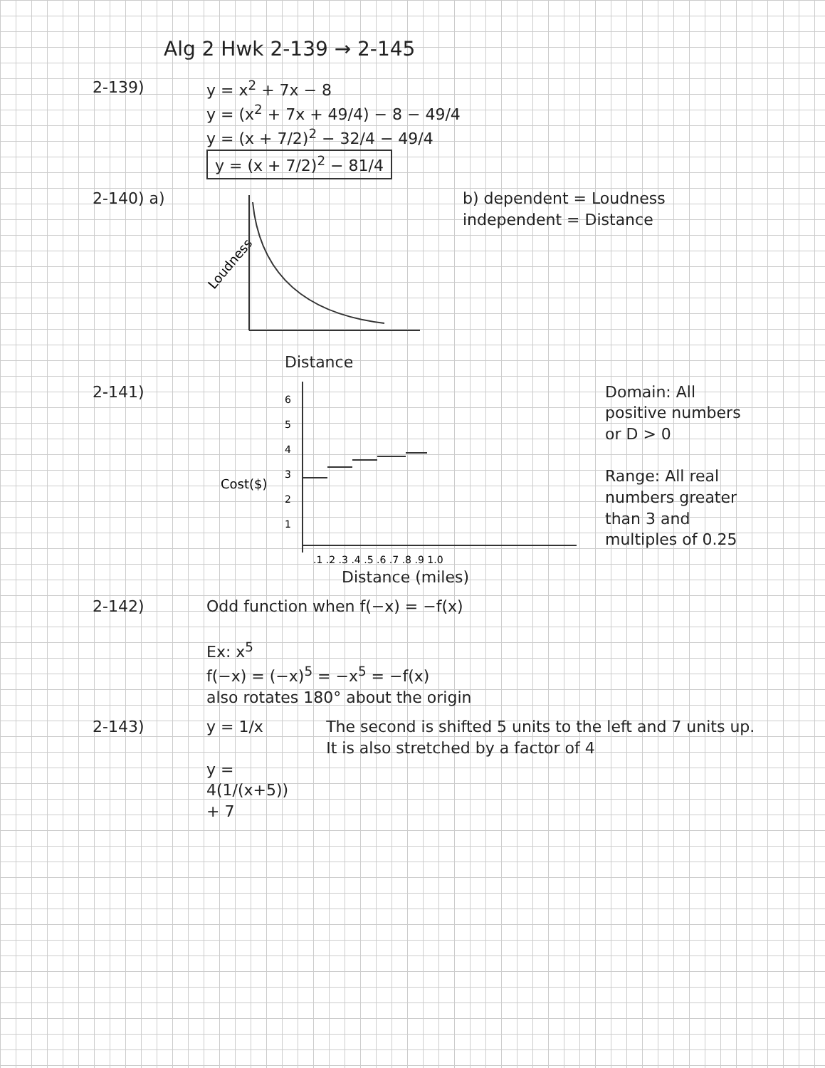Alg 2 Hwk 2-139 → 2-145
2-139) y = x<sup>2</sup> + 7x − 8
y = (x<sup>2</sup> + 7x + 49/4) − 8 − 49/4
y = (x + 7/2)<sup>2</sup> − 32/4 − 49/4
y = (x + 7/2)<sup>2</sup> − 81/4
2-140) a)
Loudness
Distance
b) dependent = Loudness
independent = Distance
2-141)
Cost($)
6
5
4
3
2
1
.1 .2 .3 .4 .5 .6 .7 .8 .9 1.0
Distance (miles)
Domain: All positive numbers
or D > 0
Range: All real numbers greater than 3 and multiples of 0.25
2-142) Odd function when f(−x) = −f(x)
Ex: x<sup>5</sup>
f(−x) = (−x)<sup>5</sup> = −x<sup>5</sup> = −f(x)
also rotates 180° about the origin
2-143) y = 1/x
y = 4(1/(x+5)) + 7
The second is shifted 5 units to the left and 7 units up. It is also stretched by a factor of 4